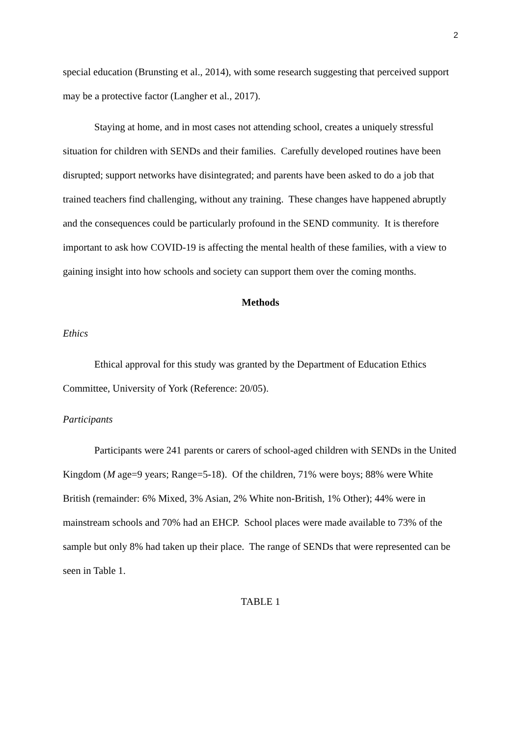2
special education (Brunsting et al., 2014), with some research suggesting that perceived support may be a protective factor (Langher et al., 2017).
Staying at home, and in most cases not attending school, creates a uniquely stressful situation for children with SENDs and their families. Carefully developed routines have been disrupted; support networks have disintegrated; and parents have been asked to do a job that trained teachers find challenging, without any training. These changes have happened abruptly and the consequences could be particularly profound in the SEND community. It is therefore important to ask how COVID-19 is affecting the mental health of these families, with a view to gaining insight into how schools and society can support them over the coming months.
Methods
Ethics
Ethical approval for this study was granted by the Department of Education Ethics Committee, University of York (Reference: 20/05).
Participants
Participants were 241 parents or carers of school-aged children with SENDs in the United Kingdom (M age=9 years; Range=5-18). Of the children, 71% were boys; 88% were White British (remainder: 6% Mixed, 3% Asian, 2% White non-British, 1% Other); 44% were in mainstream schools and 70% had an EHCP. School places were made available to 73% of the sample but only 8% had taken up their place. The range of SENDs that were represented can be seen in Table 1.
TABLE 1